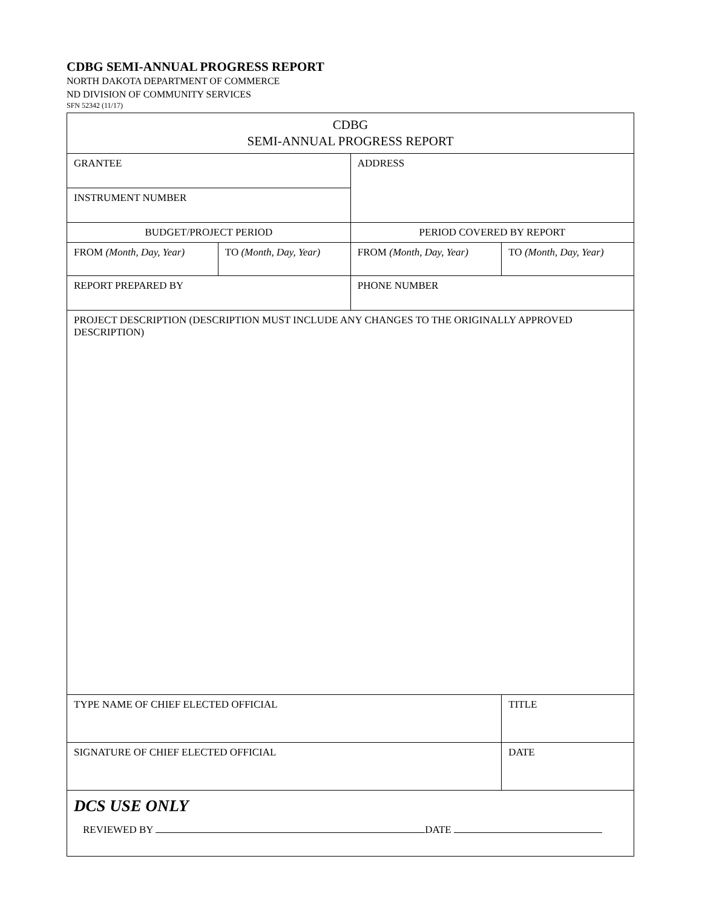CDBG SEMI-ANNUAL PROGRESS REPORT
NORTH DAKOTA DEPARTMENT OF COMMERCE
ND DIVISION OF COMMUNITY SERVICES
SFN 52342 (11/17)
| CDBG SEMI-ANNUAL PROGRESS REPORT | | | |
| GRANTEE | | ADDRESS | |
| INSTRUMENT NUMBER | | | |
| BUDGET/PROJECT PERIOD | | PERIOD COVERED BY REPORT | |
| FROM (Month, Day, Year) | TO (Month, Day, Year) | FROM (Month, Day, Year) | TO (Month, Day, Year) |
| REPORT PREPARED BY | | PHONE NUMBER | |
| PROJECT DESCRIPTION (DESCRIPTION MUST INCLUDE ANY CHANGES TO THE ORIGINALLY APPROVED DESCRIPTION) | | | |
| TYPE NAME OF CHIEF ELECTED OFFICIAL | | | TITLE |
| SIGNATURE OF CHIEF ELECTED OFFICIAL | | | DATE |
| DCS USE ONLY REVIEWED BY DATE | | | |